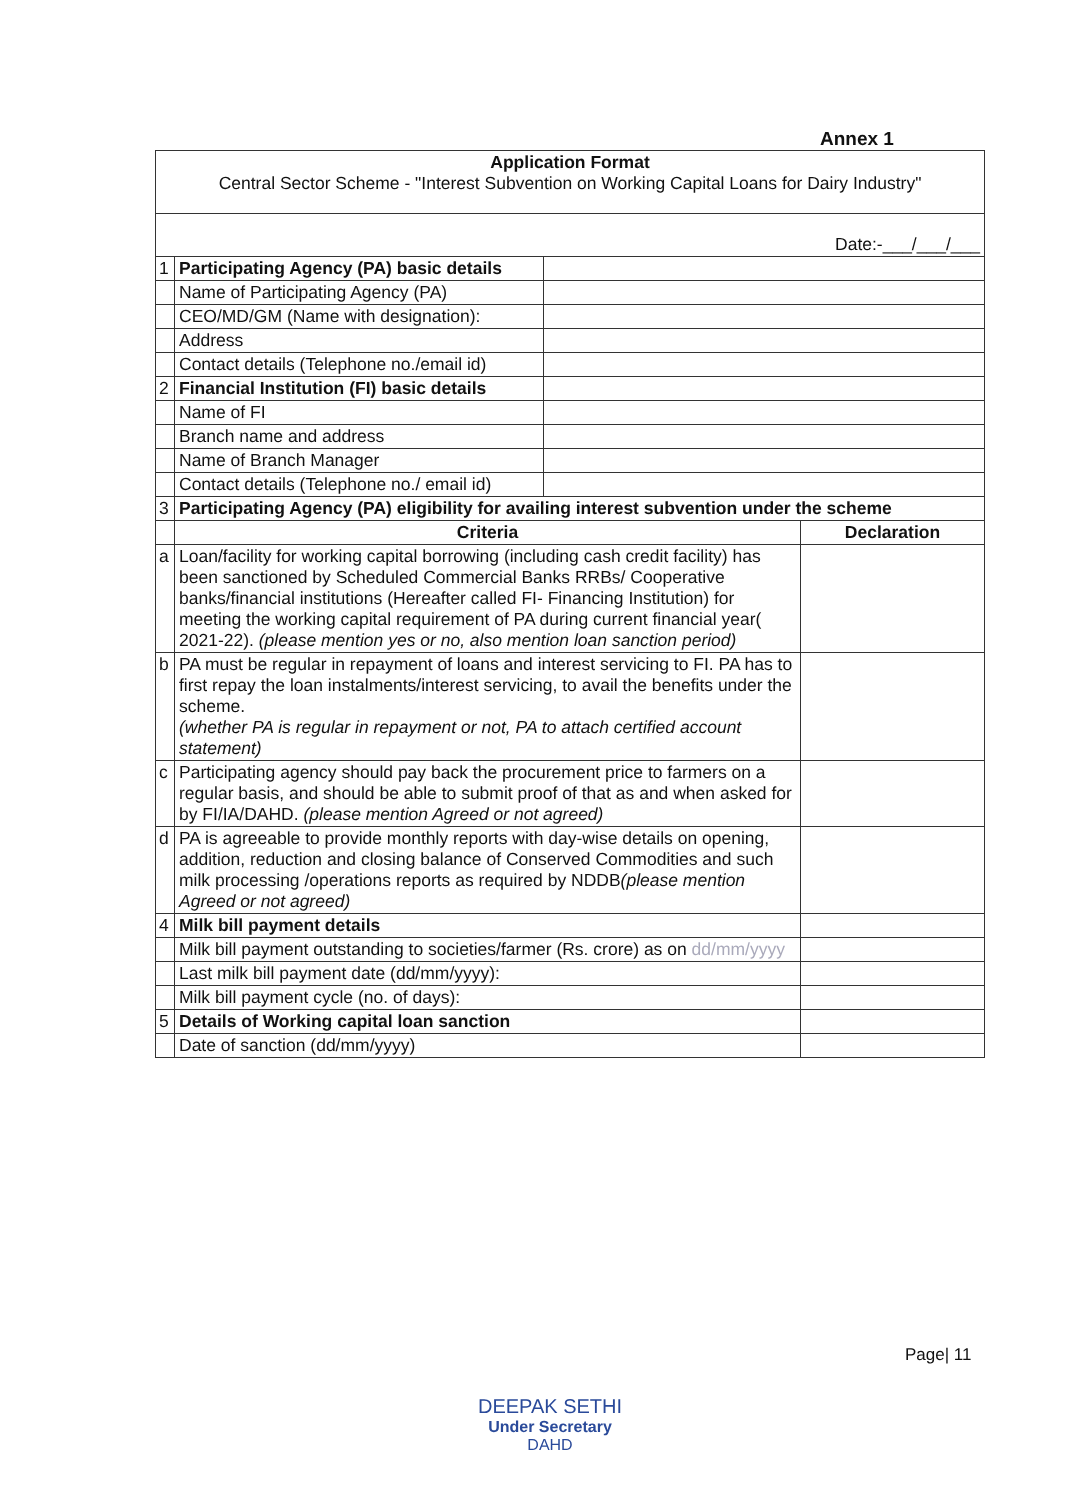Annex 1
| Application Format Central Sector Scheme - "Interest Subvention on Working Capital Loans for Dairy Industry" | | | |
| Date:-___/___/___ | | | |
| 1 | Participating Agency (PA) basic details | | |
| | Name of Participating Agency (PA) | | |
| | CEO/MD/GM (Name with designation): | | |
| | Address | | |
| | Contact details (Telephone no./email id) | | |
| 2 | Financial Institution (FI) basic details | | |
| | Name of FI | | |
| | Branch name and address | | |
| | Name of Branch Manager | | |
| | Contact details (Telephone no./ email id) | | |
| 3 | Participating Agency (PA) eligibility for availing interest subvention under the scheme | | |
| | Criteria | | Declaration |
| a | Loan/facility for working capital borrowing (including cash credit facility) has been sanctioned by Scheduled Commercial Banks RRBs/ Cooperative banks/financial institutions (Hereafter called FI- Financing Institution) for meeting the working capital requirement of PA during current financial year( 2021-22). (please mention yes or no, also mention loan sanction period) | | |
| b | PA must be regular in repayment of loans and interest servicing to FI. PA has to first repay the loan instalments/interest servicing, to avail the benefits under the scheme. (whether PA is regular in repayment or not, PA to attach certified account statement) | | |
| c | Participating agency should pay back the procurement price to farmers on a regular basis, and should be able to submit proof of that as and when asked for by FI/IA/DAHD. (please mention Agreed or not agreed) | | |
| d | PA is agreeable to provide monthly reports with day-wise details on opening, addition, reduction and closing balance of Conserved Commodities and such milk processing /operations reports as required by NDDB (please mention Agreed or not agreed) | | |
| 4 | Milk bill payment details | | |
| | Milk bill payment outstanding to societies/farmer (Rs. crore) as on dd/mm/yyyy | | |
| | Last milk bill payment date (dd/mm/yyyy): | | |
| | Milk bill payment cycle (no. of days): | | |
| 5 | Details of Working capital loan sanction | | |
| | Date of sanction (dd/mm/yyyy) | | |
Page| 11
DEEPAK SETHI
Under Secretary
DAHD